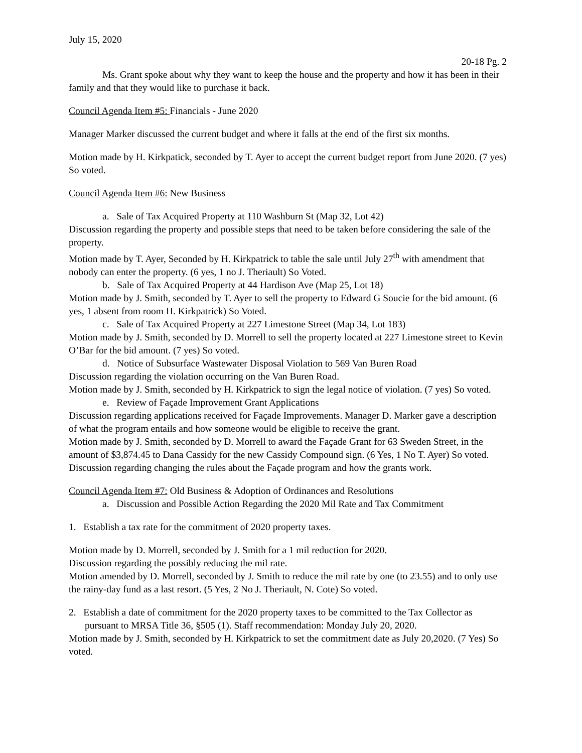July 15, 2020
20-18 Pg. 2
Ms. Grant spoke about why they want to keep the house and the property and how it has been in their family and that they would like to purchase it back.
Council Agenda Item #5: Financials - June 2020
Manager Marker discussed the current budget and where it falls at the end of the first six months.
Motion made by H. Kirkpatick, seconded by T. Ayer to accept the current budget report from June 2020. (7 yes) So voted.
Council Agenda Item #6: New Business
a. Sale of Tax Acquired Property at 110 Washburn St (Map 32, Lot 42)
Discussion regarding the property and possible steps that need to be taken before considering the sale of the property.
Motion made by T. Ayer, Seconded by H. Kirkpatrick to table the sale until July 27<sup>th</sup> with amendment that nobody can enter the property. (6 yes, 1 no J. Theriault) So Voted.
b. Sale of Tax Acquired Property at 44 Hardison Ave (Map 25, Lot 18)
Motion made by J. Smith, seconded by T. Ayer to sell the property to Edward G Soucie for the bid amount. (6 yes, 1 absent from room H. Kirkpatrick) So Voted.
c. Sale of Tax Acquired Property at 227 Limestone Street (Map 34, Lot 183)
Motion made by J. Smith, seconded by D. Morrell to sell the property located at 227 Limestone street to Kevin O’Bar for the bid amount. (7 yes) So voted.
d. Notice of Subsurface Wastewater Disposal Violation to 569 Van Buren Road
Discussion regarding the violation occurring on the Van Buren Road.
Motion made by J. Smith, seconded by H. Kirkpatrick to sign the legal notice of violation. (7 yes) So voted.
e. Review of Façade Improvement Grant Applications
Discussion regarding applications received for Façade Improvements. Manager D. Marker gave a description of what the program entails and how someone would be eligible to receive the grant.
Motion made by J. Smith, seconded by D. Morrell to award the Façade Grant for 63 Sweden Street, in the amount of $3,874.45 to Dana Cassidy for the new Cassidy Compound sign. (6 Yes, 1 No T. Ayer) So voted.
Discussion regarding changing the rules about the Façade program and how the grants work.
Council Agenda Item #7: Old Business & Adoption of Ordinances and Resolutions
a. Discussion and Possible Action Regarding the 2020 Mil Rate and Tax Commitment
1. Establish a tax rate for the commitment of 2020 property taxes.
Motion made by D. Morrell, seconded by J. Smith for a 1 mil reduction for 2020.
Discussion regarding the possibly reducing the mil rate.
Motion amended by D. Morrell, seconded by J. Smith to reduce the mil rate by one (to 23.55) and to only use the rainy-day fund as a last resort. (5 Yes, 2 No J. Theriault, N. Cote) So voted.
2. Establish a date of commitment for the 2020 property taxes to be committed to the Tax Collector as pursuant to MRSA Title 36, §505 (1). Staff recommendation: Monday July 20, 2020.
Motion made by J. Smith, seconded by H. Kirkpatrick to set the commitment date as July 20,2020. (7 Yes) So voted.